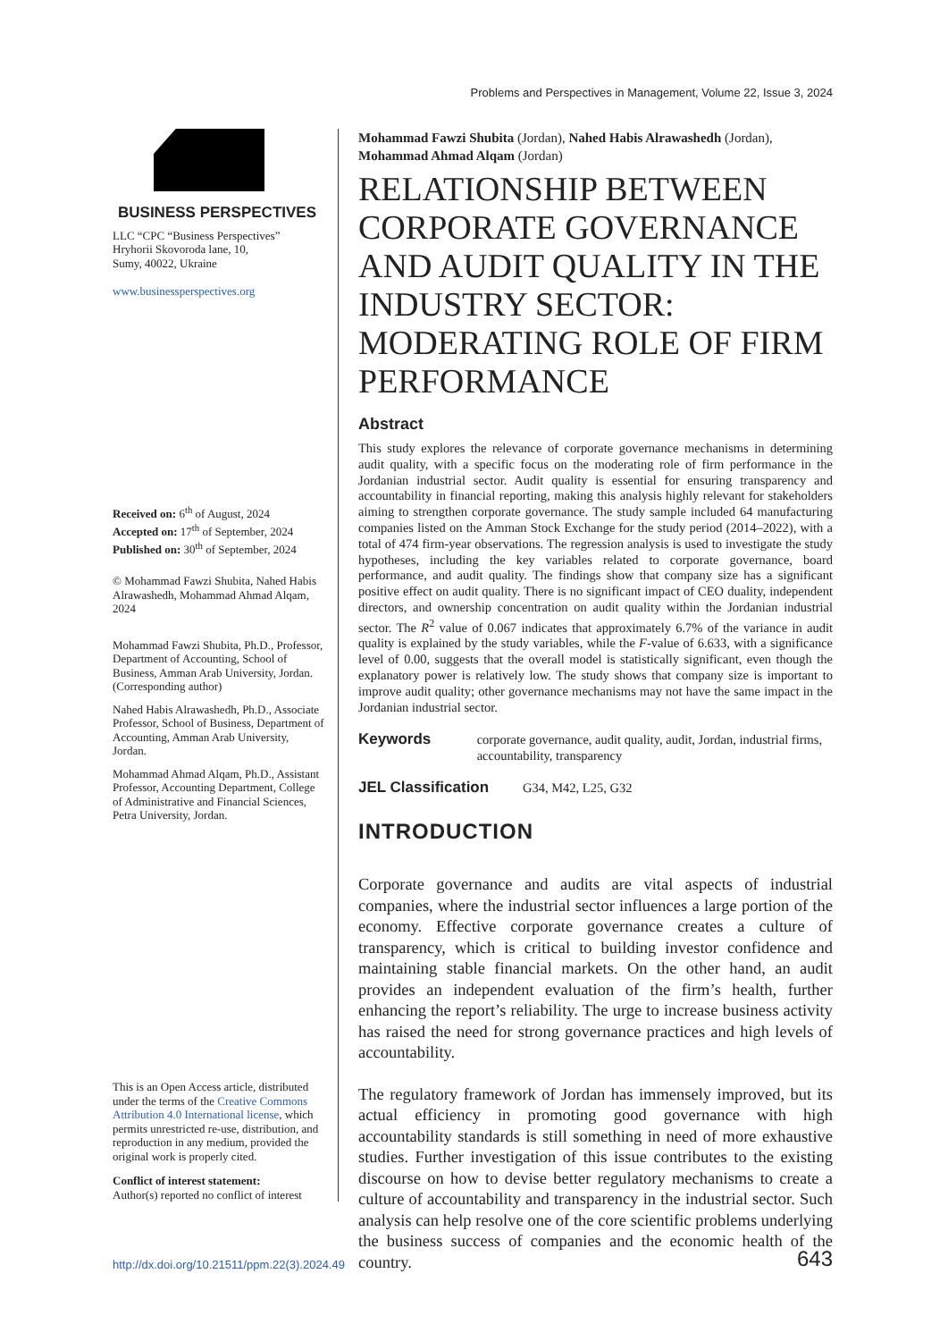Problems and Perspectives in Management, Volume 22, Issue 3, 2024
BUSINESS PERSPECTIVES
LLC “CPC “Business Perspectives”
Hryhorii Skovoroda lane, 10,
Sumy, 40022, Ukraine
www.businessperspectives.org
Received on: 6<sup>th</sup> of August, 2024
Accepted on: 17<sup>th</sup> of September, 2024
Published on: 30<sup>th</sup> of September, 2024
© Mohammad Fawzi Shubita, Nahed Habis Alrawashedh, Mohammad Ahmad Alqam, 2024
Mohammad Fawzi Shubita, Ph.D., Professor, Department of Accounting, School of Business, Amman Arab University, Jordan. (Corresponding author)
Nahed Habis Alrawashedh, Ph.D., Associate Professor, School of Business, Department of Accounting, Amman Arab University, Jordan.
Mohammad Ahmad Alqam, Ph.D., Assistant Professor, Accounting Department, College of Administrative and Financial Sciences, Petra University, Jordan.
This is an Open Access article, distributed under the terms of the Creative Commons Attribution 4.0 International license, which permits unrestricted re-use, distribution, and reproduction in any medium, provided the original work is properly cited.
Conflict of interest statement:
Author(s) reported no conflict of interest
Mohammad Fawzi Shubita (Jordan), Nahed Habis Alrawashedh (Jordan),
Mohammad Ahmad Alqam (Jordan)
RELATIONSHIP BETWEEN CORPORATE GOVERNANCE AND AUDIT QUALITY IN THE INDUSTRY SECTOR: MODERATING ROLE OF FIRM PERFORMANCE
Abstract
This study explores the relevance of corporate governance mechanisms in determining audit quality, with a specific focus on the moderating role of firm performance in the Jordanian industrial sector. Audit quality is essential for ensuring transparency and accountability in financial reporting, making this analysis highly relevant for stakeholders aiming to strengthen corporate governance. The study sample included 64 manufacturing companies listed on the Amman Stock Exchange for the study period (2014–2022), with a total of 474 firm-year observations. The regression analysis is used to investigate the study hypotheses, including the key variables related to corporate governance, board performance, and audit quality. The findings show that company size has a significant positive effect on audit quality. There is no significant impact of CEO duality, independent directors, and ownership concentration on audit quality within the Jordanian industrial sector. The R<sup>2</sup> value of 0.067 indicates that approximately 6.7% of the variance in audit quality is explained by the study variables, while the F-value of 6.633, with a significance level of 0.00, suggests that the overall model is statistically significant, even though the explanatory power is relatively low. The study shows that company size is important to improve audit quality; other governance mechanisms may not have the same impact in the Jordanian industrial sector.
Keywords corporate governance, audit quality, audit, Jordan, industrial firms, accountability, transparency
JEL Classification G34, M42, L25, G32
INTRODUCTION
Corporate governance and audits are vital aspects of industrial companies, where the industrial sector influences a large portion of the economy. Effective corporate governance creates a culture of transparency, which is critical to building investor confidence and maintaining stable financial markets. On the other hand, an audit provides an independent evaluation of the firm’s health, further enhancing the report’s reliability. The urge to increase business activity has raised the need for strong governance practices and high levels of accountability.
The regulatory framework of Jordan has immensely improved, but its actual efficiency in promoting good governance with high accountability standards is still something in need of more exhaustive studies. Further investigation of this issue contributes to the existing discourse on how to devise better regulatory mechanisms to create a culture of accountability and transparency in the industrial sector. Such analysis can help resolve one of the core scientific problems underlying the business success of companies and the economic health of the country.
http://dx.doi.org/10.21511/ppm.22(3).2024.49 643